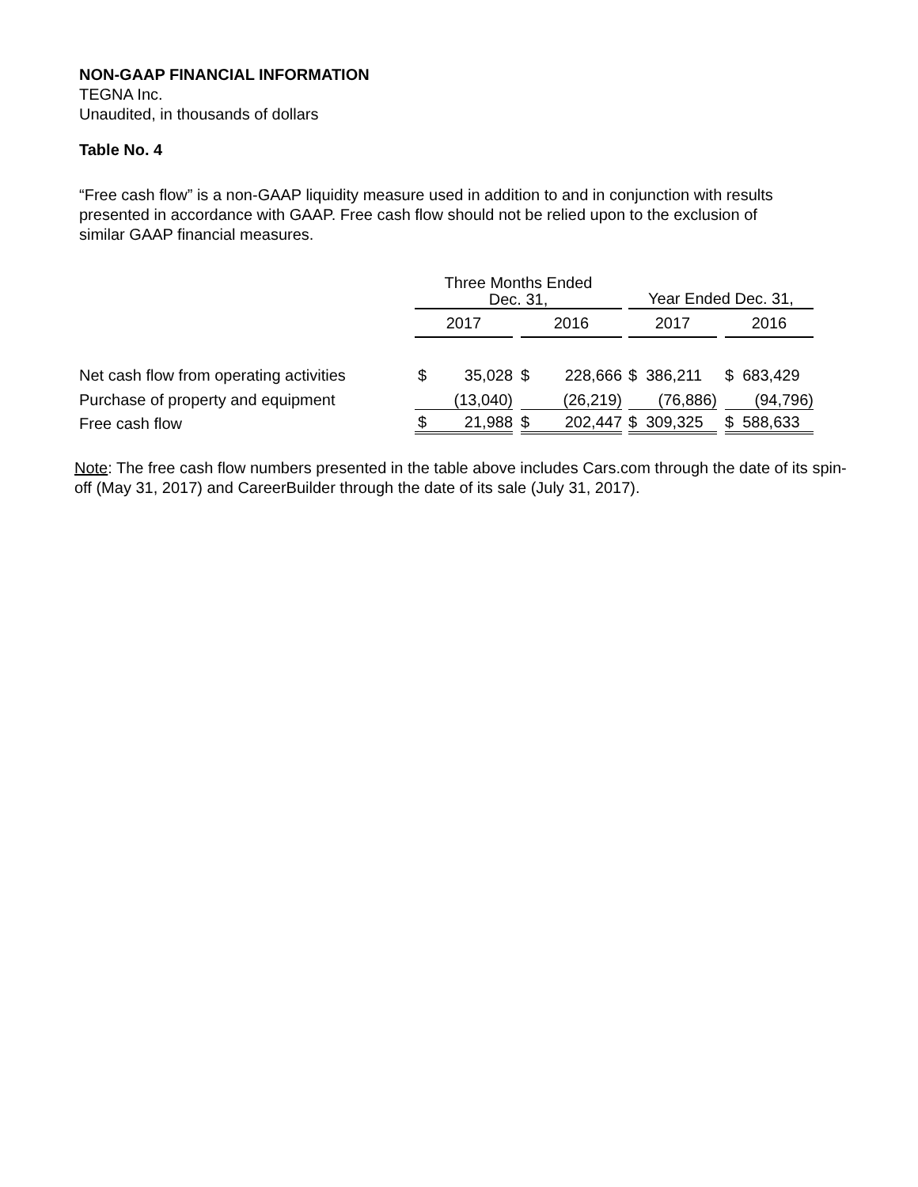NON-GAAP FINANCIAL INFORMATION
TEGNA Inc.
Unaudited, in thousands of dollars
Table No. 4
“Free cash flow” is a non-GAAP liquidity measure used in addition to and in conjunction with results presented in accordance with GAAP. Free cash flow should not be relied upon to the exclusion of similar GAAP financial measures.
| | Three Months Ended Dec. 31, | | | | | | Year Ended Dec. 31, | | |
| --- | --- | --- | --- | --- | --- | --- | --- | --- | --- |
| | 2017 | | | 2016 | | | 2017 | | 2016 |
| Net cash flow from operating activities | $ | 35,028 | | $ | 228,666 | | $ 386,211 | | $ 683,429 |
| Purchase of property and equipment | | (13,040) | | | (26,219) | | (76,886) | | (94,796) |
| Free cash flow | $ | 21,988 | | $ | 202,447 | | $ 309,325 | | $ 588,633 |
Note: The free cash flow numbers presented in the table above includes Cars.com through the date of its spin-off (May 31, 2017) and CareerBuilder through the date of its sale (July 31, 2017).